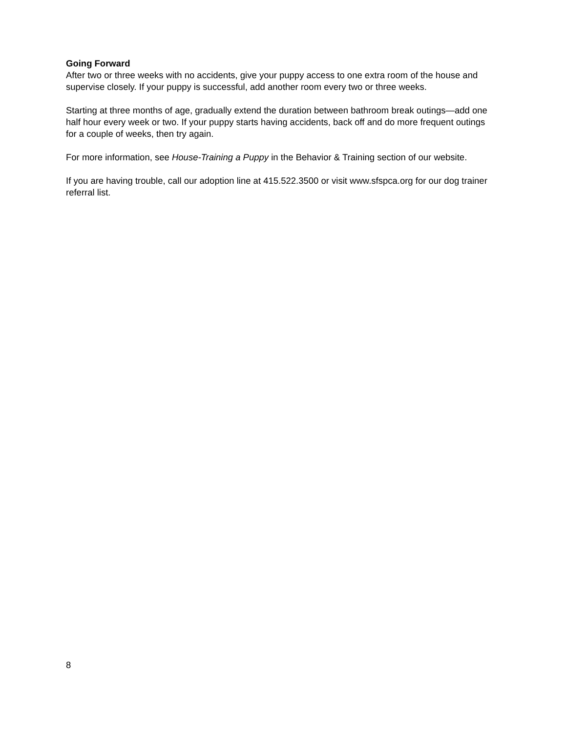Going Forward
After two or three weeks with no accidents, give your puppy access to one extra room of the house and supervise closely. If your puppy is successful, add another room every two or three weeks.
Starting at three months of age, gradually extend the duration between bathroom break outings—add one half hour every week or two. If your puppy starts having accidents, back off and do more frequent outings for a couple of weeks, then try again.
For more information, see House-Training a Puppy in the Behavior & Training section of our website.
If you are having trouble, call our adoption line at 415.522.3500 or visit www.sfspca.org for our dog trainer referral list.
8